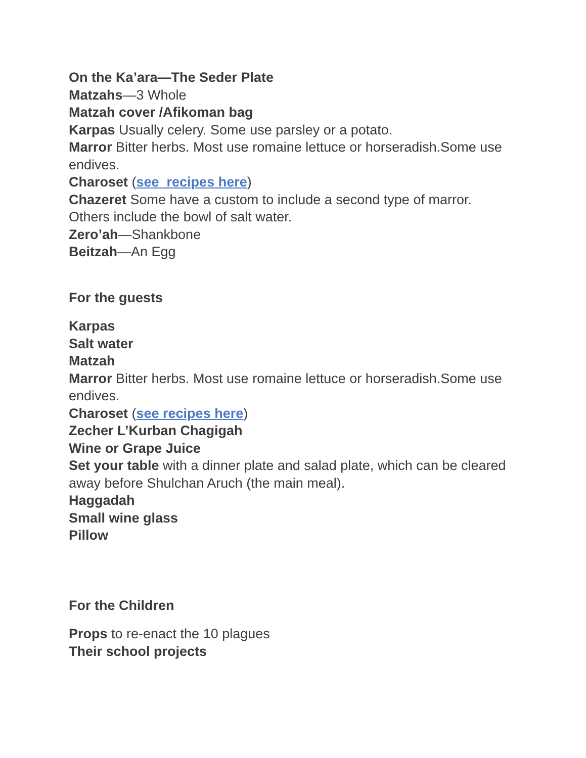On the Ka’ara—The Seder Plate
Matzahs—3 Whole
Matzah cover /Afikoman bag
Karpas Usually celery. Some use parsley or a potato.
Marror Bitter herbs. Most use romaine lettuce or horseradish.Some use endives.
Charoset (see recipes here)
Chazeret Some have a custom to include a second type of marror. Others include the bowl of salt water.
Zero’ah—Shankbone
Beitzah—An Egg
For the guests
Karpas
Salt water
Matzah
Marror Bitter herbs. Most use romaine lettuce or horseradish.Some use endives.
Charoset (see recipes here)
Zecher L’Kurban Chagigah
Wine or Grape Juice
Set your table with a dinner plate and salad plate, which can be cleared away before Shulchan Aruch (the main meal).
Haggadah
Small wine glass
Pillow
For the Children
Props to re-enact the 10 plagues
Their school projects